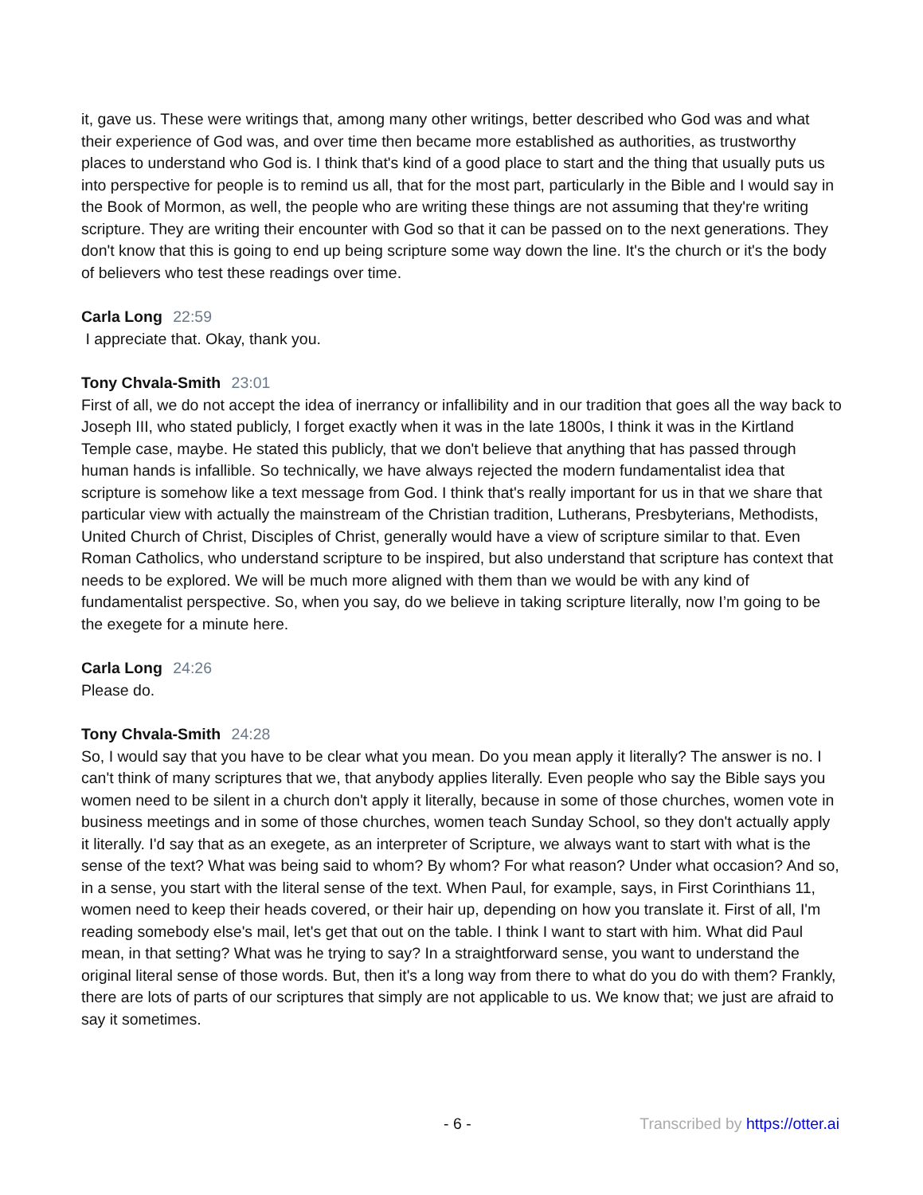it, gave us. These were writings that, among many other writings, better described who God was and what their experience of God was, and over time then became more established as authorities, as trustworthy places to understand who God is. I think that's kind of a good place to start and the thing that usually puts us into perspective for people is to remind us all, that for the most part, particularly in the Bible and I would say in the Book of Mormon, as well, the people who are writing these things are not assuming that they're writing scripture. They are writing their encounter with God so that it can be passed on to the next generations. They don't know that this is going to end up being scripture some way down the line. It's the church or it's the body of believers who test these readings over time.
Carla Long 22:59
I appreciate that. Okay, thank you.
Tony Chvala-Smith 23:01
First of all, we do not accept the idea of inerrancy or infallibility and in our tradition that goes all the way back to Joseph III, who stated publicly, I forget exactly when it was in the late 1800s, I think it was in the Kirtland Temple case, maybe. He stated this publicly, that we don't believe that anything that has passed through human hands is infallible. So technically, we have always rejected the modern fundamentalist idea that scripture is somehow like a text message from God. I think that's really important for us in that we share that particular view with actually the mainstream of the Christian tradition, Lutherans, Presbyterians, Methodists, United Church of Christ, Disciples of Christ, generally would have a view of scripture similar to that. Even Roman Catholics, who understand scripture to be inspired, but also understand that scripture has context that needs to be explored. We will be much more aligned with them than we would be with any kind of fundamentalist perspective. So, when you say, do we believe in taking scripture literally, now I’m going to be the exegete for a minute here.
Carla Long 24:26
Please do.
Tony Chvala-Smith 24:28
So, I would say that you have to be clear what you mean. Do you mean apply it literally? The answer is no. I can't think of many scriptures that we, that anybody applies literally. Even people who say the Bible says you women need to be silent in a church don't apply it literally, because in some of those churches, women vote in business meetings and in some of those churches, women teach Sunday School, so they don't actually apply it literally. I'd say that as an exegete, as an interpreter of Scripture, we always want to start with what is the sense of the text? What was being said to whom? By whom? For what reason? Under what occasion? And so, in a sense, you start with the literal sense of the text. When Paul, for example, says, in First Corinthians 11, women need to keep their heads covered, or their hair up, depending on how you translate it. First of all, I'm reading somebody else's mail, let's get that out on the table. I think I want to start with him. What did Paul mean, in that setting? What was he trying to say? In a straightforward sense, you want to understand the original literal sense of those words. But, then it's a long way from there to what do you do with them? Frankly, there are lots of parts of our scriptures that simply are not applicable to us. We know that; we just are afraid to say it sometimes.
- 6 - Transcribed by https://otter.ai